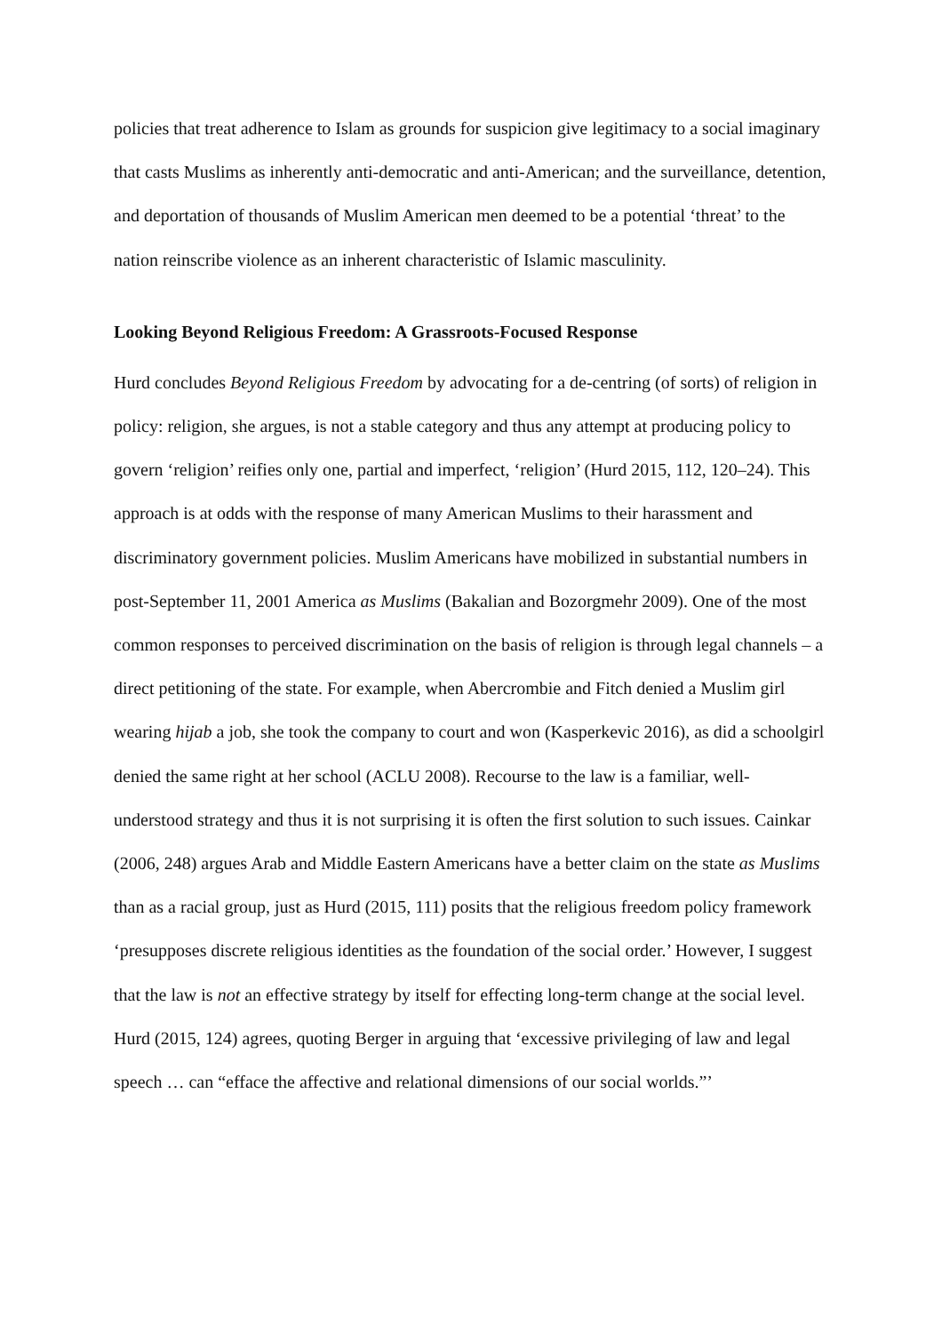policies that treat adherence to Islam as grounds for suspicion give legitimacy to a social imaginary that casts Muslims as inherently anti-democratic and anti-American; and the surveillance, detention, and deportation of thousands of Muslim American men deemed to be a potential ‘threat’ to the nation reinscribe violence as an inherent characteristic of Islamic masculinity.
Looking Beyond Religious Freedom: A Grassroots-Focused Response
Hurd concludes Beyond Religious Freedom by advocating for a de-centring (of sorts) of religion in policy: religion, she argues, is not a stable category and thus any attempt at producing policy to govern ‘religion’ reifies only one, partial and imperfect, ‘religion’ (Hurd 2015, 112, 120–24). This approach is at odds with the response of many American Muslims to their harassment and discriminatory government policies. Muslim Americans have mobilized in substantial numbers in post-September 11, 2001 America as Muslims (Bakalian and Bozorgmehr 2009). One of the most common responses to perceived discrimination on the basis of religion is through legal channels – a direct petitioning of the state. For example, when Abercrombie and Fitch denied a Muslim girl wearing hijab a job, she took the company to court and won (Kasperkevic 2016), as did a schoolgirl denied the same right at her school (ACLU 2008). Recourse to the law is a familiar, well-understood strategy and thus it is not surprising it is often the first solution to such issues. Cainkar (2006, 248) argues Arab and Middle Eastern Americans have a better claim on the state as Muslims than as a racial group, just as Hurd (2015, 111) posits that the religious freedom policy framework ‘presupposes discrete religious identities as the foundation of the social order.’ However, I suggest that the law is not an effective strategy by itself for effecting long-term change at the social level. Hurd (2015, 124) agrees, quoting Berger in arguing that ‘excessive privileging of law and legal speech … can “efface the affective and relational dimensions of our social worlds.”’